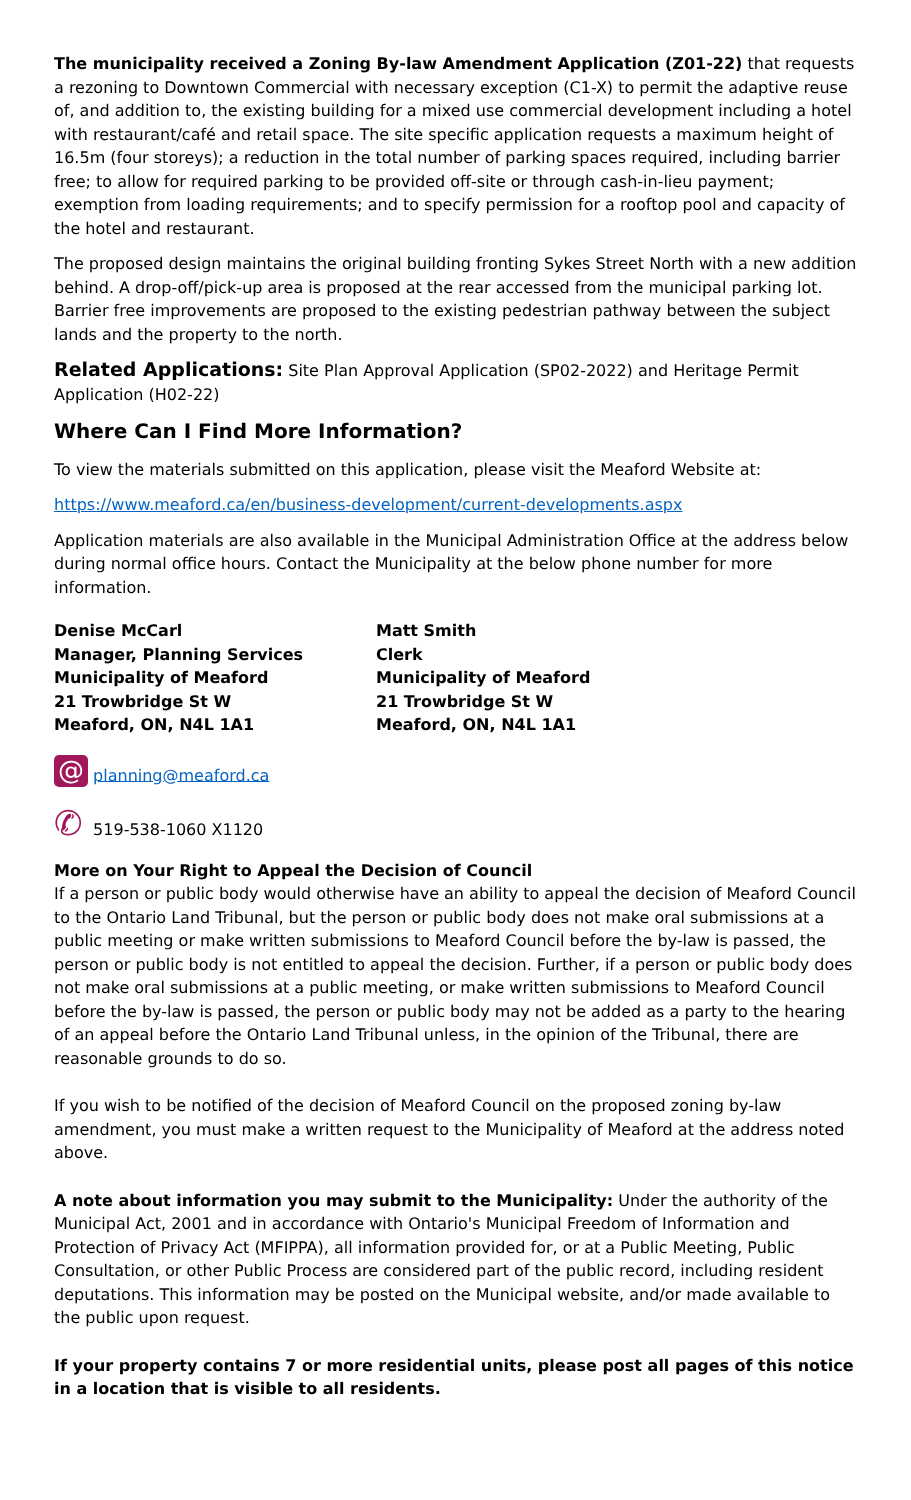The municipality received a Zoning By-law Amendment Application (Z01-22) that requests a rezoning to Downtown Commercial with necessary exception (C1-X) to permit the adaptive reuse of, and addition to, the existing building for a mixed use commercial development including a hotel with restaurant/café and retail space. The site specific application requests a maximum height of 16.5m (four storeys); a reduction in the total number of parking spaces required, including barrier free; to allow for required parking to be provided off-site or through cash-in-lieu payment; exemption from loading requirements; and to specify permission for a rooftop pool and capacity of the hotel and restaurant.
The proposed design maintains the original building fronting Sykes Street North with a new addition behind. A drop-off/pick-up area is proposed at the rear accessed from the municipal parking lot. Barrier free improvements are proposed to the existing pedestrian pathway between the subject lands and the property to the north.
Related Applications: Site Plan Approval Application (SP02-2022) and Heritage Permit Application (H02-22)
Where Can I Find More Information?
To view the materials submitted on this application, please visit the Meaford Website at:
https://www.meaford.ca/en/business-development/current-developments.aspx
Application materials are also available in the Municipal Administration Office at the address below during normal office hours. Contact the Municipality at the below phone number for more information.
Denise McCarl
Manager, Planning Services
Municipality of Meaford
21 Trowbridge St W
Meaford, ON, N4L 1A1
Matt Smith
Clerk
Municipality of Meaford
21 Trowbridge St W
Meaford, ON, N4L 1A1
@ planning@meaford.ca
✆ 519-538-1060 X1120
More on Your Right to Appeal the Decision of Council
If a person or public body would otherwise have an ability to appeal the decision of Meaford Council to the Ontario Land Tribunal, but the person or public body does not make oral submissions at a public meeting or make written submissions to Meaford Council before the by-law is passed, the person or public body is not entitled to appeal the decision. Further, if a person or public body does not make oral submissions at a public meeting, or make written submissions to Meaford Council before the by-law is passed, the person or public body may not be added as a party to the hearing of an appeal before the Ontario Land Tribunal unless, in the opinion of the Tribunal, there are reasonable grounds to do so.
If you wish to be notified of the decision of Meaford Council on the proposed zoning by-law amendment, you must make a written request to the Municipality of Meaford at the address noted above.
A note about information you may submit to the Municipality: Under the authority of the Municipal Act, 2001 and in accordance with Ontario's Municipal Freedom of Information and Protection of Privacy Act (MFIPPA), all information provided for, or at a Public Meeting, Public Consultation, or other Public Process are considered part of the public record, including resident deputations. This information may be posted on the Municipal website, and/or made available to the public upon request.
If your property contains 7 or more residential units, please post all pages of this notice in a location that is visible to all residents.